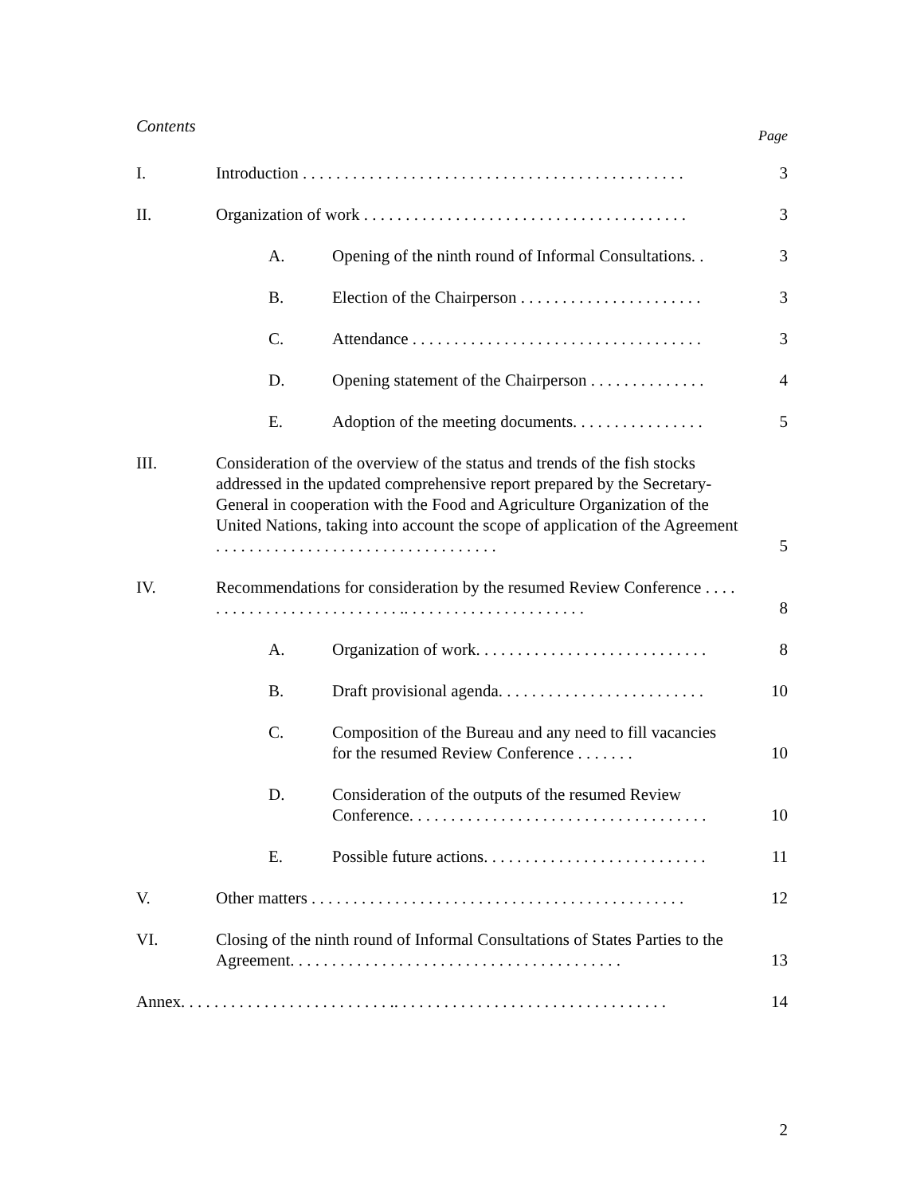Contents Page
| I. | Introduction . . . . . . . . . . . . . . . . . . . . . . . . . . . . . . . . . . . . . . . . . . . . . . | | 3 |
| II. | Organization of work . . . . . . . . . . . . . . . . . . . . . . . . . . . . . . . . . . . . . . . | | 3 |
| | A. | Opening of the ninth round of Informal Consultations. . | 3 |
| | B. | Election of the Chairperson . . . . . . . . . . . . . . . . . . . . . . | 3 |
| | C. | Attendance . . . . . . . . . . . . . . . . . . . . . . . . . . . . . . . . . . . | 3 |
| | D. | Opening statement of the Chairperson . . . . . . . . . . . . . . | 4 |
| | E. | Adoption of the meeting documents. . . . . . . . . . . . . . . . | 5 |
| III. | Consideration of the overview of the status and trends of the fish stocks addressed in the updated comprehensive report prepared by the Secretary-General in cooperation with the Food and Agriculture Organization of the United Nations, taking into account the scope of application of the Agreement . . . . . . . . . . . . . . . . . . . . . . . . . . . . . . . . . . | | 5 |
| IV. | Recommendations for consideration by the resumed Review Conference . . . . . . . . . . . . . . . . . . . . . . . . . . .. . . . . . . . . . . . . . . . . . . . . . | | 8 |
| | A. | Organization of work. . . . . . . . . . . . . . . . . . . . . . . . . . . . | 8 |
| | B. | Draft provisional agenda. . . . . . . . . . . . . . . . . . . . . . . . . | 10 |
| | C. | Composition of the Bureau and any need to fill vacancies for the resumed Review Conference . . . . . . . | 10 |
| | D. | Consideration of the outputs of the resumed Review Conference. . . . . . . . . . . . . . . . . . . . . . . . . . . . . . . . . . . . | 10 |
| | E. | Possible future actions. . . . . . . . . . . . . . . . . . . . . . . . . . . | 11 |
| V. | Other matters . . . . . . . . . . . . . . . . . . . . . . . . . . . . . . . . . . . . . . . . . . . . . | | 12 |
| VI. | Closing of the ninth round of Informal Consultations of States Parties to the Agreement. . . . . . . . . . . . . . . . . . . . . . . . . . . . . . . . . . . . . . . . | | 13 |
| Annex. . . . . . . . . . . . . . . . . . . . . . . . . .. . . . . . . . . . . . . . . . . . . . . . . . . . . . . . . . . | | | 14 |
2